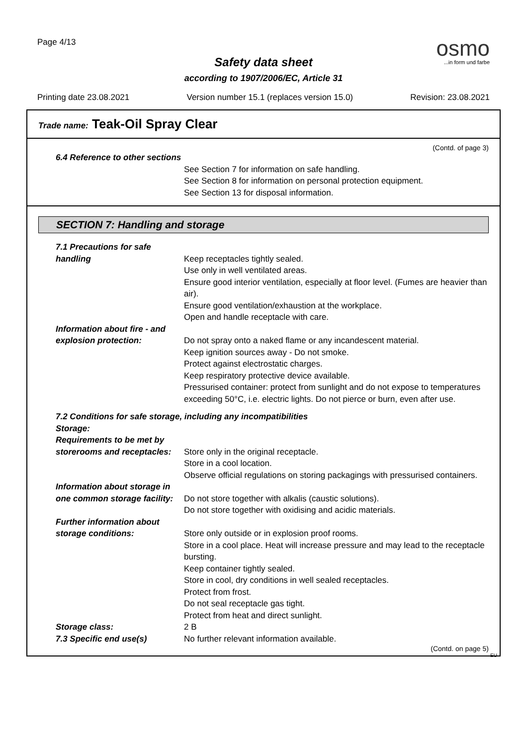Page 4/13
osmo
...in form und farbe
Safety data sheet
according to 1907/2006/EC, Article 31
Printing date 23.08.2021 Version number 15.1 (replaces version 15.0) Revision: 23.08.2021
Trade name: Teak-Oil Spray Clear
(Contd. of page 3)
6.4 Reference to other sections
See Section 7 for information on safe handling.
See Section 8 for information on personal protection equipment.
See Section 13 for disposal information.
SECTION 7: Handling and storage
7.1 Precautions for safe handling
Keep receptacles tightly sealed.
Use only in well ventilated areas.
Ensure good interior ventilation, especially at floor level. (Fumes are heavier than air).
Ensure good ventilation/exhaustion at the workplace.
Open and handle receptacle with care.
Information about fire - and explosion protection:
Do not spray onto a naked flame or any incandescent material.
Keep ignition sources away - Do not smoke.
Protect against electrostatic charges.
Keep respiratory protective device available.
Pressurised container: protect from sunlight and do not expose to temperatures exceeding 50°C, i.e. electric lights. Do not pierce or burn, even after use.
7.2 Conditions for safe storage, including any incompatibilities
Storage:
Requirements to be met by storerooms and receptacles:
Store only in the original receptacle.
Store in a cool location.
Observe official regulations on storing packagings with pressurised containers.
Information about storage in one common storage facility:
Do not store together with alkalis (caustic solutions).
Do not store together with oxidising and acidic materials.
Further information about storage conditions:
Store only outside or in explosion proof rooms.
Store in a cool place. Heat will increase pressure and may lead to the receptacle bursting.
Keep container tightly sealed.
Store in cool, dry conditions in well sealed receptacles.
Protect from frost.
Do not seal receptacle gas tight.
Protect from heat and direct sunlight.
Storage class: 2 B
7.3 Specific end use(s) No further relevant information available.
(Contd. on page 5)
EU